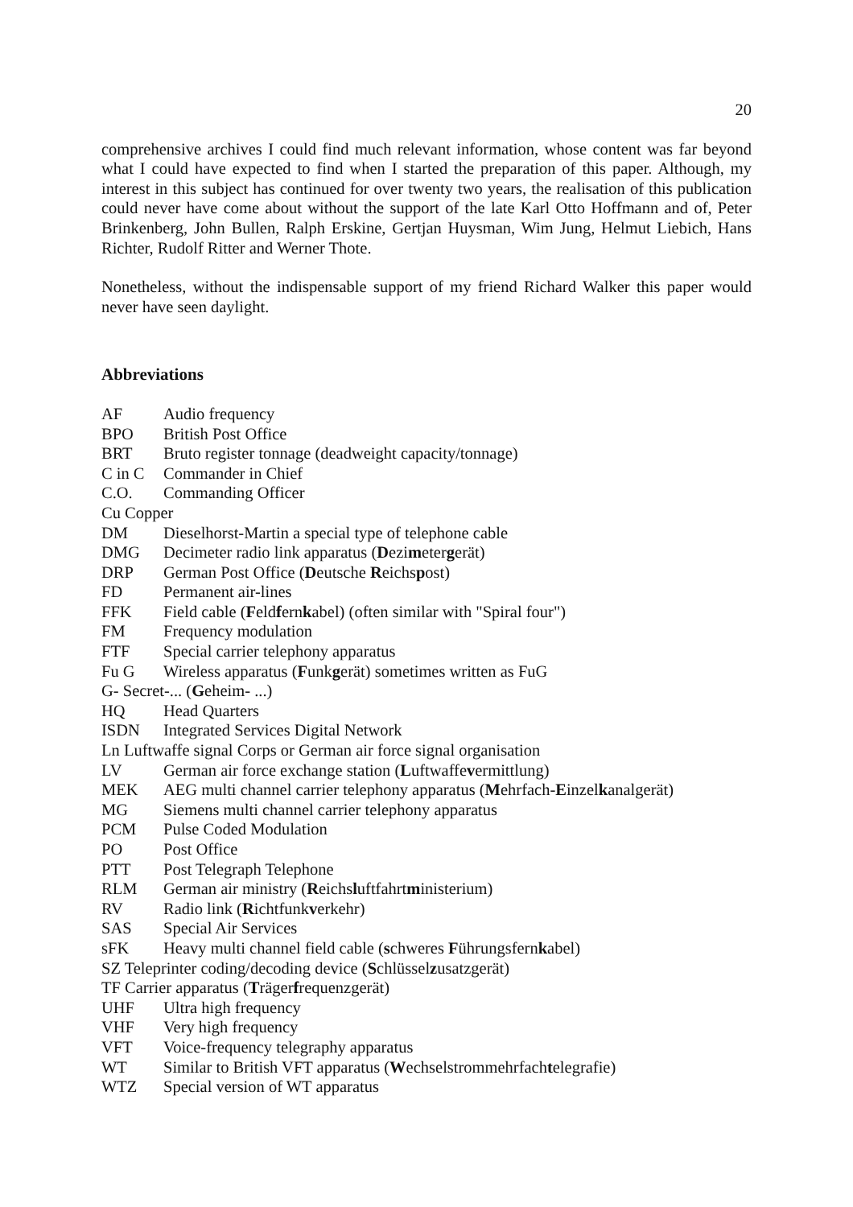20
comprehensive archives I could find much relevant information, whose content was far beyond what I could have expected to find when I started the preparation of this paper. Although, my interest in this subject has continued for over twenty two years, the realisation of this publication could never have come about without the support of the late Karl Otto Hoffmann and of, Peter Brinkenberg, John Bullen, Ralph Erskine, Gertjan Huysman, Wim Jung, Helmut Liebich, Hans Richter, Rudolf Ritter and Werner Thote.
Nonetheless, without the indispensable support of my friend Richard Walker this paper would never have seen daylight.
Abbreviations
AF Audio frequency
BPO British Post Office
BRT Bruto register tonnage (deadweight capacity/tonnage)
C in C Commander in Chief
C.O. Commanding Officer
Cu Copper
DM Dieselhorst-Martin a special type of telephone cable
DMG Decimeter radio link apparatus (Dezimetergerät)
DRP German Post Office (Deutsche Reichspost)
FD Permanent air-lines
FFK Field cable (Feldfernkabel) (often similar with "Spiral four")
FM Frequency modulation
FTF Special carrier telephony apparatus
Fu G Wireless apparatus (Funkgerät) sometimes written as FuG
G- Secret-... (Geheim- ...)
HQ Head Quarters
ISDN Integrated Services Digital Network
Ln Luftwaffe signal Corps or German air force signal organisation
LV German air force exchange station (Luftwaffevermittlung)
MEK AEG multi channel carrier telephony apparatus (Mehrfach-Einzelkanalgerät)
MG Siemens multi channel carrier telephony apparatus
PCM Pulse Coded Modulation
PO Post Office
PTT Post Telegraph Telephone
RLM German air ministry (Reichsluftfahrtministerium)
RV Radio link (Richtfunkverkehr)
SAS Special Air Services
sFK Heavy multi channel field cable (schweres Führungsfernkabel)
SZ Teleprinter coding/decoding device (Schlüsselzusatzgerät)
TF Carrier apparatus (Trägerfrequenzgerät)
UHF Ultra high frequency
VHF Very high frequency
VFT Voice-frequency telegraphy apparatus
WT Similar to British VFT apparatus (Wechselstrommehrfachtelegrafie)
WTZ Special version of WT apparatus